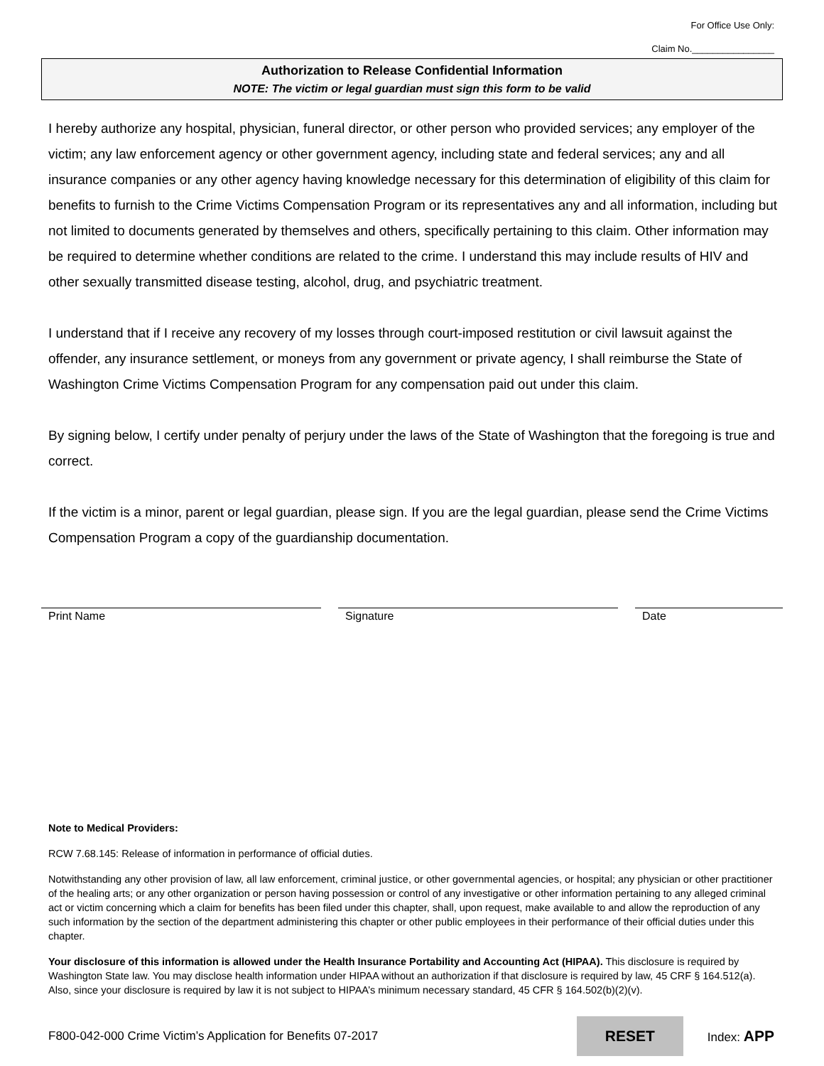For Office Use Only:
Claim No.________________
Authorization to Release Confidential Information
NOTE: The victim or legal guardian must sign this form to be valid
I hereby authorize any hospital, physician, funeral director, or other person who provided services; any employer of the victim; any law enforcement agency or other government agency, including state and federal services; any and all insurance companies or any other agency having knowledge necessary for this determination of eligibility of this claim for benefits to furnish to the Crime Victims Compensation Program or its representatives any and all information, including but not limited to documents generated by themselves and others, specifically pertaining to this claim. Other information may be required to determine whether conditions are related to the crime. I understand this may include results of HIV and other sexually transmitted disease testing, alcohol, drug, and psychiatric treatment.
I understand that if I receive any recovery of my losses through court-imposed restitution or civil lawsuit against the offender, any insurance settlement, or moneys from any government or private agency, I shall reimburse the State of Washington Crime Victims Compensation Program for any compensation paid out under this claim.
By signing below, I certify under penalty of perjury under the laws of the State of Washington that the foregoing is true and correct.
If the victim is a minor, parent or legal guardian, please sign. If you are the legal guardian, please send the Crime Victims Compensation Program a copy of the guardianship documentation.
Print Name Signature Date
Note to Medical Providers:
RCW 7.68.145: Release of information in performance of official duties.
Notwithstanding any other provision of law, all law enforcement, criminal justice, or other governmental agencies, or hospital; any physician or other practitioner of the healing arts; or any other organization or person having possession or control of any investigative or other information pertaining to any alleged criminal act or victim concerning which a claim for benefits has been filed under this chapter, shall, upon request, make available to and allow the reproduction of any such information by the section of the department administering this chapter or other public employees in their performance of their official duties under this chapter.
Your disclosure of this information is allowed under the Health Insurance Portability and Accounting Act (HIPAA). This disclosure is required by Washington State law. You may disclose health information under HIPAA without an authorization if that disclosure is required by law, 45 CRF § 164.512(a). Also, since your disclosure is required by law it is not subject to HIPAA’s minimum necessary standard, 45 CFR § 164.502(b)(2)(v).
F800-042-000 Crime Victim’s Application for Benefits 07-2017 RESET Index: APP